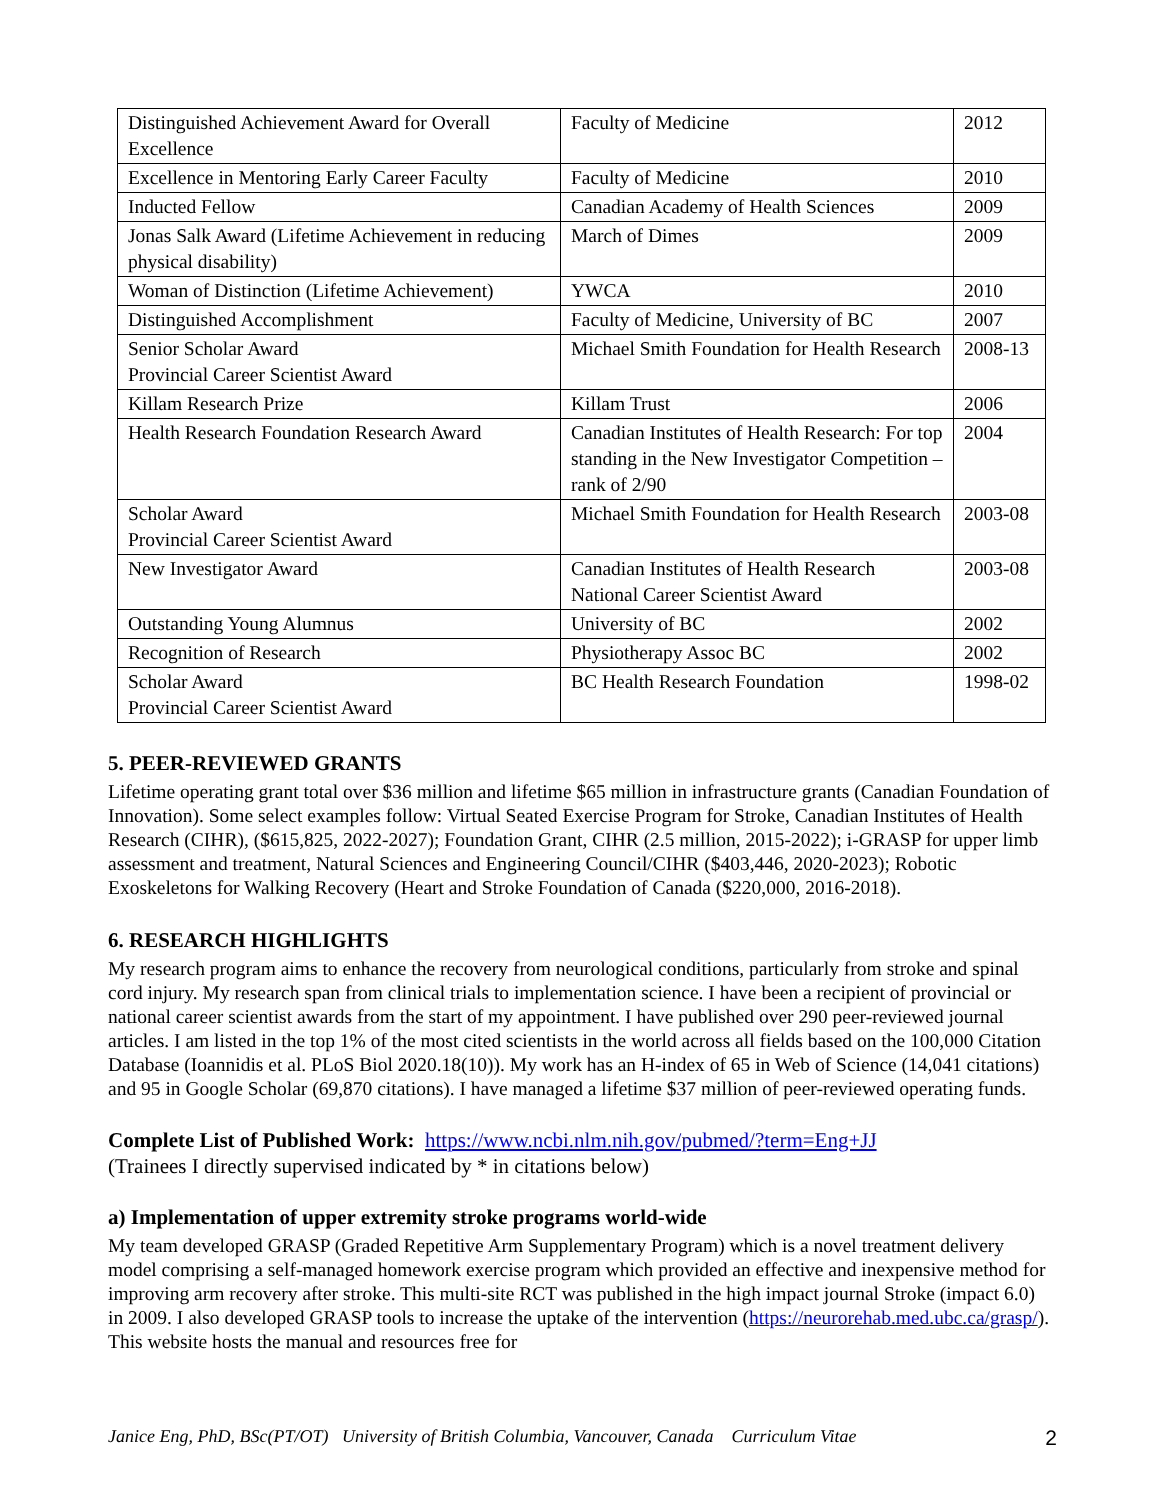| Distinguished Achievement Award for Overall Excellence | Faculty of Medicine | 2012 |
| Excellence in Mentoring Early Career Faculty | Faculty of Medicine | 2010 |
| Inducted Fellow | Canadian Academy of Health Sciences | 2009 |
| Jonas Salk Award (Lifetime Achievement in reducing physical disability) | March of Dimes | 2009 |
| Woman of Distinction (Lifetime Achievement) | YWCA | 2010 |
| Distinguished Accomplishment | Faculty of Medicine, University of BC | 2007 |
| Senior Scholar Award Provincial Career Scientist Award | Michael Smith Foundation for Health Research | 2008-13 |
| Killam Research Prize | Killam Trust | 2006 |
| Health Research Foundation Research Award | Canadian Institutes of Health Research: For top standing in the New Investigator Competition – rank of 2/90 | 2004 |
| Scholar Award Provincial Career Scientist Award | Michael Smith Foundation for Health Research | 2003-08 |
| New Investigator Award | Canadian Institutes of Health Research National Career Scientist Award | 2003-08 |
| Outstanding Young Alumnus | University of BC | 2002 |
| Recognition of Research | Physiotherapy Assoc BC | 2002 |
| Scholar Award Provincial Career Scientist Award | BC Health Research Foundation | 1998-02 |
5. PEER-REVIEWED GRANTS
Lifetime operating grant total over $36 million and lifetime $65 million in infrastructure grants (Canadian Foundation of Innovation). Some select examples follow: Virtual Seated Exercise Program for Stroke, Canadian Institutes of Health Research (CIHR), ($615,825, 2022-2027); Foundation Grant, CIHR (2.5 million, 2015-2022); i-GRASP for upper limb assessment and treatment, Natural Sciences and Engineering Council/CIHR ($403,446, 2020-2023); Robotic Exoskeletons for Walking Recovery (Heart and Stroke Foundation of Canada ($220,000, 2016-2018).
6. RESEARCH HIGHLIGHTS
My research program aims to enhance the recovery from neurological conditions, particularly from stroke and spinal cord injury. My research span from clinical trials to implementation science. I have been a recipient of provincial or national career scientist awards from the start of my appointment. I have published over 290 peer-reviewed journal articles. I am listed in the top 1% of the most cited scientists in the world across all fields based on the 100,000 Citation Database (Ioannidis et al. PLoS Biol 2020.18(10)). My work has an H-index of 65 in Web of Science (14,041 citations) and 95 in Google Scholar (69,870 citations). I have managed a lifetime $37 million of peer-reviewed operating funds.
Complete List of Published Work: https://www.ncbi.nlm.nih.gov/pubmed/?term=Eng+JJ
(Trainees I directly supervised indicated by * in citations below)
a) Implementation of upper extremity stroke programs world-wide
My team developed GRASP (Graded Repetitive Arm Supplementary Program) which is a novel treatment delivery model comprising a self-managed homework exercise program which provided an effective and inexpensive method for improving arm recovery after stroke. This multi-site RCT was published in the high impact journal Stroke (impact 6.0) in 2009. I also developed GRASP tools to increase the uptake of the intervention (https://neurorehab.med.ubc.ca/grasp/). This website hosts the manual and resources free for
Janice Eng, PhD, BSc(PT/OT) University of British Columbia, Vancouver, Canada Curriculum Vitae 2